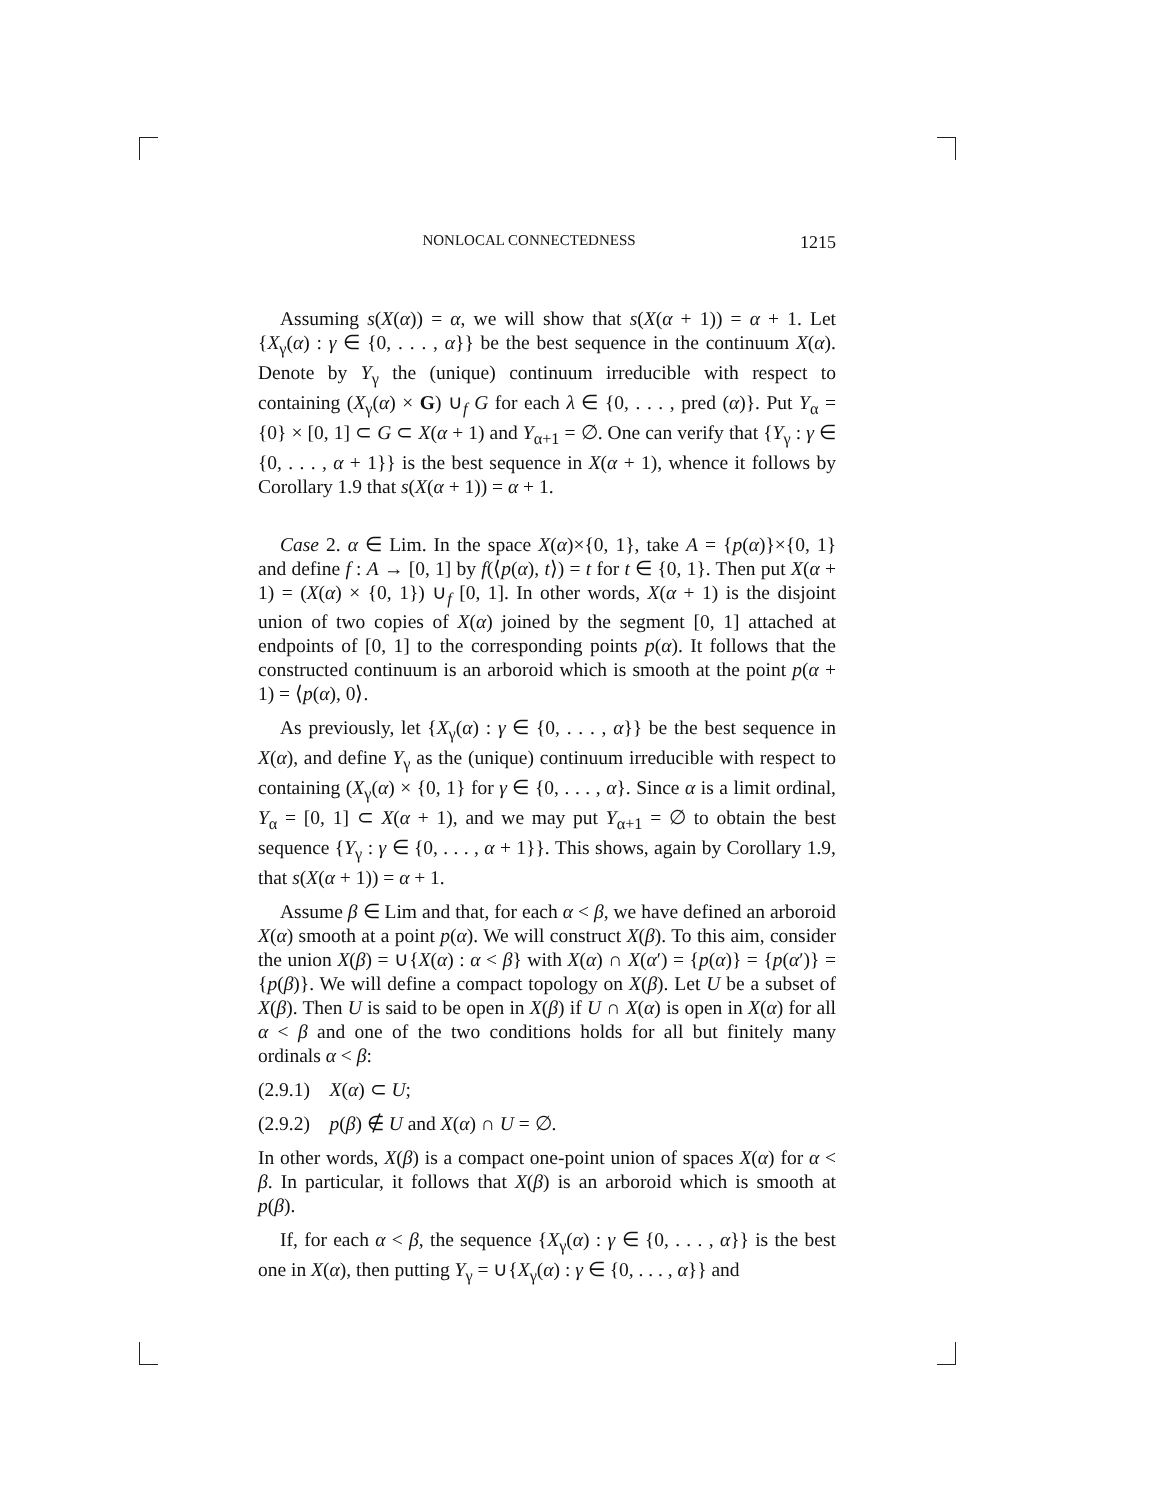NONLOCAL CONNECTEDNESS 1215
Assuming s(X(α)) = α, we will show that s(X(α + 1)) = α + 1. Let {X<sub>γ</sub>(α) : γ ∈ {0, . . . , α}} be the best sequence in the continuum X(α). Denote by Y<sub>γ</sub> the (unique) continuum irreducible with respect to containing (X<sub>γ</sub>(α) × G) ∪<sub>f</sub> G for each λ ∈ {0, . . . , pred (α)}. Put Y<sub>α</sub> = {0} × [0, 1] ⊂ G ⊂ X(α + 1) and Y<sub>α+1</sub> = ∅. One can verify that {Y<sub>γ</sub> : γ ∈ {0, . . . , α + 1}} is the best sequence in X(α + 1), whence it follows by Corollary 1.9 that s(X(α + 1)) = α + 1.
Case 2. α ∈ Lim. In the space X(α)×{0, 1}, take A = {p(α)}×{0, 1} and define f : A → [0, 1] by f(⟨p(α), t⟩) = t for t ∈ {0, 1}. Then put X(α + 1) = (X(α) × {0, 1}) ∪<sub>f</sub> [0, 1]. In other words, X(α + 1) is the disjoint union of two copies of X(α) joined by the segment [0, 1] attached at endpoints of [0, 1] to the corresponding points p(α). It follows that the constructed continuum is an arboroid which is smooth at the point p(α + 1) = ⟨p(α), 0⟩.
As previously, let {X<sub>γ</sub>(α) : γ ∈ {0, . . . , α}} be the best sequence in X(α), and define Y<sub>γ</sub> as the (unique) continuum irreducible with respect to containing (X<sub>γ</sub>(α) × {0, 1} for γ ∈ {0, . . . , α}. Since α is a limit ordinal, Y<sub>α</sub> = [0, 1] ⊂ X(α + 1), and we may put Y<sub>α+1</sub> = ∅ to obtain the best sequence {Y<sub>γ</sub> : γ ∈ {0, . . . , α + 1}}. This shows, again by Corollary 1.9, that s(X(α + 1)) = α + 1.
Assume β ∈ Lim and that, for each α < β, we have defined an arboroid X(α) smooth at a point p(α). We will construct X(β). To this aim, consider the union X(β) = ∪{X(α) : α < β} with X(α) ∩ X(α′) = {p(α)} = {p(α′)} = {p(β)}. We will define a compact topology on X(β). Let U be a subset of X(β). Then U is said to be open in X(β) if U ∩ X(α) is open in X(α) for all α < β and one of the two conditions holds for all but finitely many ordinals α < β:
(2.9.1) X(α) ⊂ U;
(2.9.2) p(β) ∉ U and X(α) ∩ U = ∅.
In other words, X(β) is a compact one-point union of spaces X(α) for α < β. In particular, it follows that X(β) is an arboroid which is smooth at p(β).
If, for each α < β, the sequence {X<sub>γ</sub>(α) : γ ∈ {0, . . . , α}} is the best one in X(α), then putting Y<sub>γ</sub> = ∪{X<sub>γ</sub>(α) : γ ∈ {0, . . . , α}} and